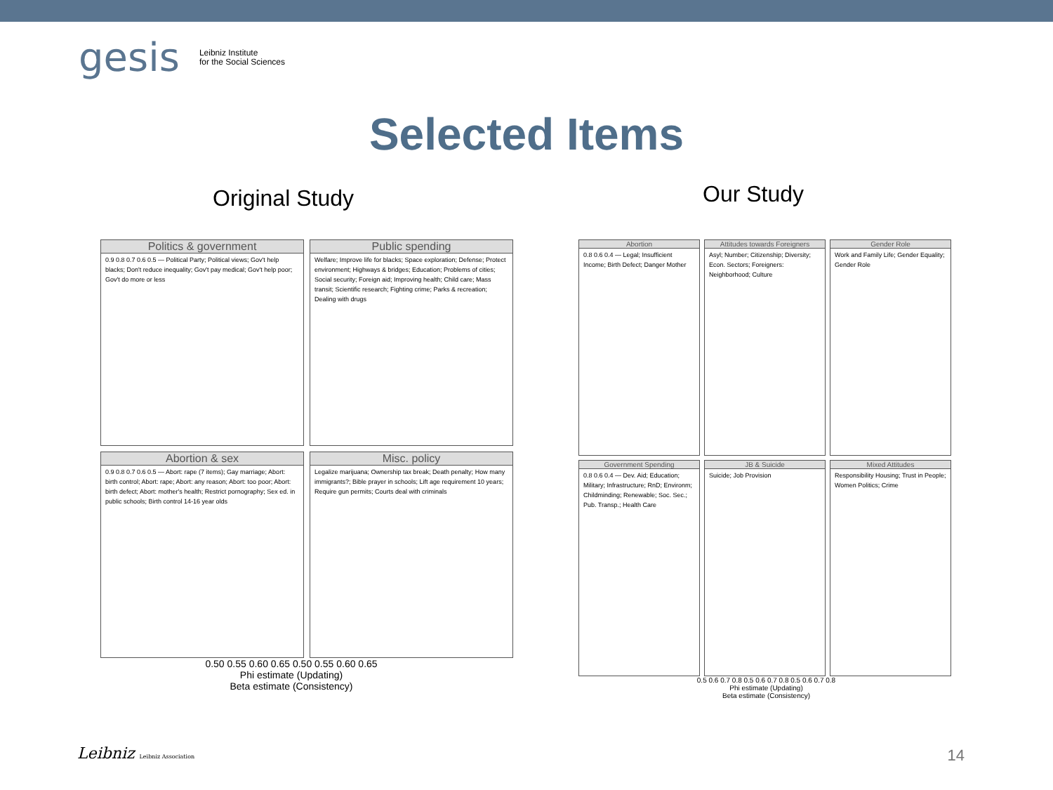gesis Leibniz Institute
for the Social Sciences
Selected Items
Original Study
Our Study
Politics & government
0.9 0.8 0.7 0.6 0.5 — Political Party; Political views; Gov't help blacks; Don't reduce inequality; Gov't pay medical; Gov't help poor; Gov't do more or less
Public spending
Welfare; Improve life for blacks; Space exploration; Defense; Protect environment; Highways & bridges; Education; Problems of cities; Social security; Foreign aid; Improving health; Child care; Mass transit; Scientific research; Fighting crime; Parks & recreation; Dealing with drugs
Abortion & sex
0.9 0.8 0.7 0.6 0.5 — Abort: rape (7 items); Gay marriage; Abort: birth control; Abort: rape; Abort: any reason; Abort: too poor; Abort: birth defect; Abort: mother's health; Restrict pornography; Sex ed. in public schools; Birth control 14-16 year olds
Misc. policy
Legalize marijuana; Ownership tax break; Death penalty; How many immigrants?; Bible prayer in schools; Lift age requirement 10 years; Require gun permits; Courts deal with criminals
0.50 0.55 0.60 0.65 0.50 0.55 0.60 0.65
Phi estimate (Updating)
Beta estimate (Consistency)
Abortion
0.8 0.6 0.4 — Legal; Insufficient Income; Birth Defect; Danger Mother
Attitudes towards Foreigners
Asyl; Number; Citizenship; Diversity; Econ. Sectors; Foreigners: Neighborhood; Culture
Gender Role
Work and Family Life; Gender Equality; Gender Role
Government Spending
0.8 0.6 0.4 — Dev. Aid; Education; Military; Infrastructure; RnD; Environm; Childminding; Renewable; Soc. Sec.; Pub. Transp.; Health Care
JB & Suicide
Suicide; Job Provision
Mixed Attitudes
Responsibility Housing; Trust in People; Women Politics; Crime
0.5 0.6 0.7 0.8 0.5 0.6 0.7 0.8 0.5 0.6 0.7 0.8
Phi estimate (Updating)
Beta estimate (Consistency)
Leibniz Leibniz Association 14